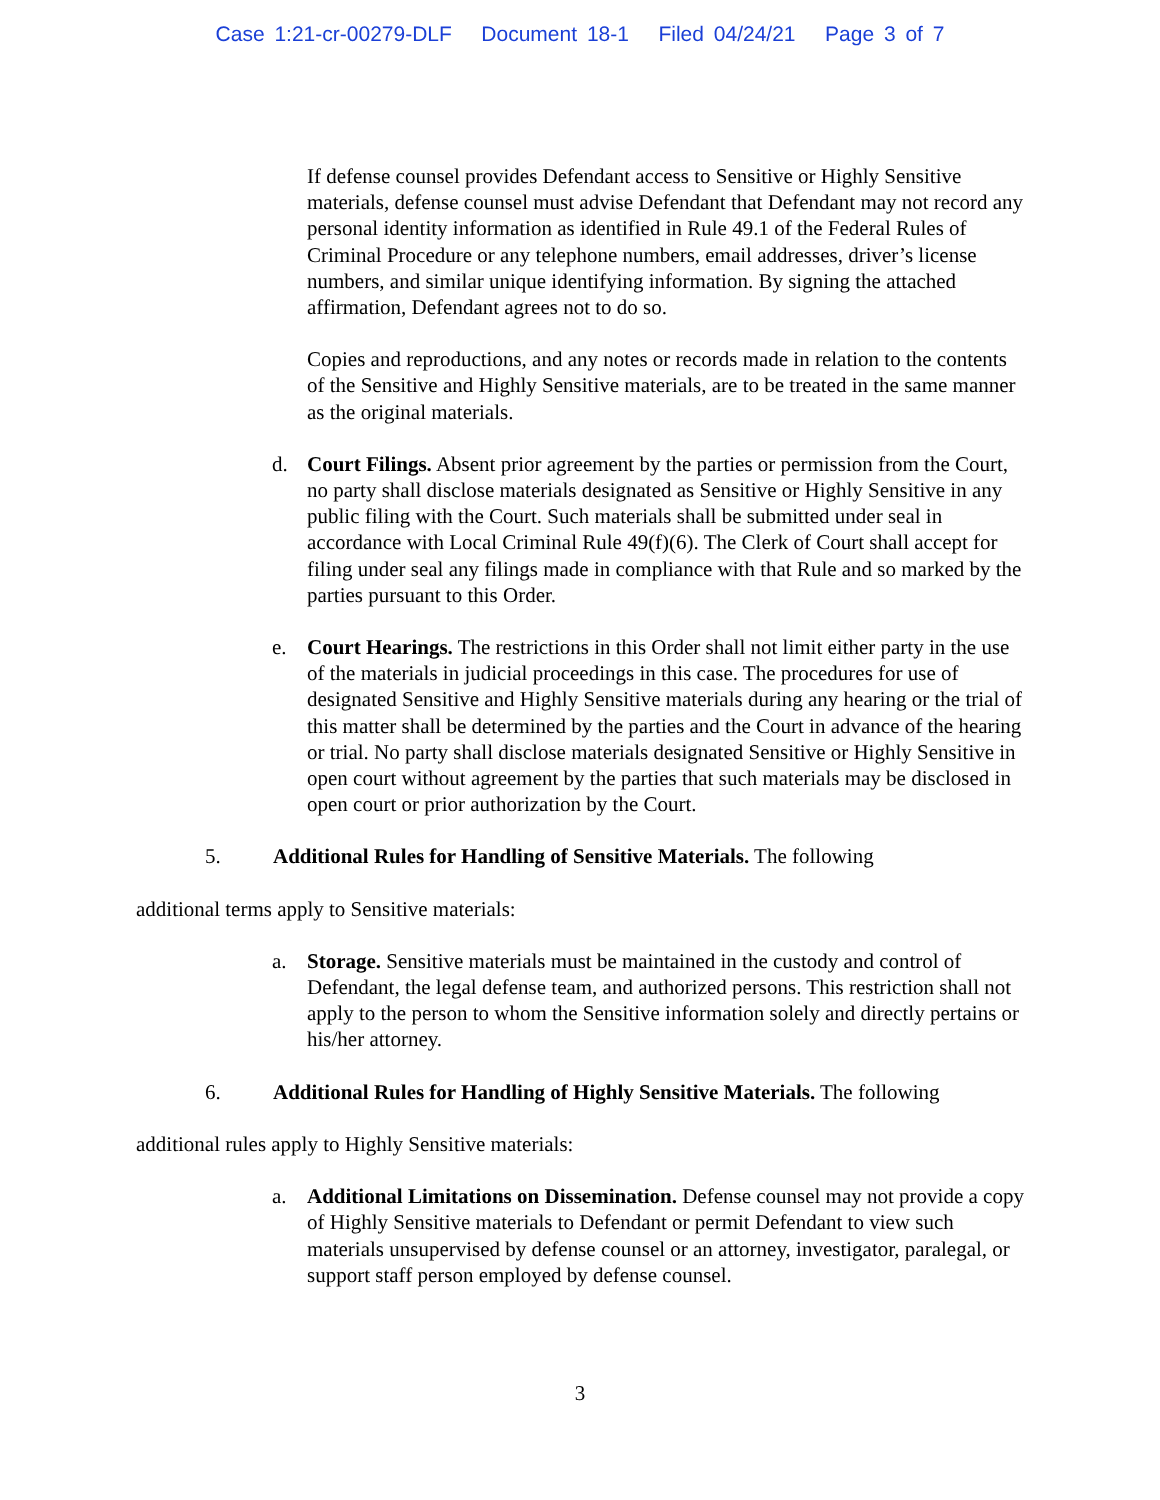Case 1:21-cr-00279-DLF Document 18-1 Filed 04/24/21 Page 3 of 7
If defense counsel provides Defendant access to Sensitive or Highly Sensitive materials, defense counsel must advise Defendant that Defendant may not record any personal identity information as identified in Rule 49.1 of the Federal Rules of Criminal Procedure or any telephone numbers, email addresses, driver’s license numbers, and similar unique identifying information. By signing the attached affirmation, Defendant agrees not to do so.
Copies and reproductions, and any notes or records made in relation to the contents of the Sensitive and Highly Sensitive materials, are to be treated in the same manner as the original materials.
d. Court Filings. Absent prior agreement by the parties or permission from the Court, no party shall disclose materials designated as Sensitive or Highly Sensitive in any public filing with the Court. Such materials shall be submitted under seal in accordance with Local Criminal Rule 49(f)(6). The Clerk of Court shall accept for filing under seal any filings made in compliance with that Rule and so marked by the parties pursuant to this Order.
e. Court Hearings. The restrictions in this Order shall not limit either party in the use of the materials in judicial proceedings in this case. The procedures for use of designated Sensitive and Highly Sensitive materials during any hearing or the trial of this matter shall be determined by the parties and the Court in advance of the hearing or trial. No party shall disclose materials designated Sensitive or Highly Sensitive in open court without agreement by the parties that such materials may be disclosed in open court or prior authorization by the Court.
5. Additional Rules for Handling of Sensitive Materials. The following
additional terms apply to Sensitive materials:
a. Storage. Sensitive materials must be maintained in the custody and control of Defendant, the legal defense team, and authorized persons. This restriction shall not apply to the person to whom the Sensitive information solely and directly pertains or his/her attorney.
6. Additional Rules for Handling of Highly Sensitive Materials. The following
additional rules apply to Highly Sensitive materials:
a. Additional Limitations on Dissemination. Defense counsel may not provide a copy of Highly Sensitive materials to Defendant or permit Defendant to view such materials unsupervised by defense counsel or an attorney, investigator, paralegal, or support staff person employed by defense counsel.
3